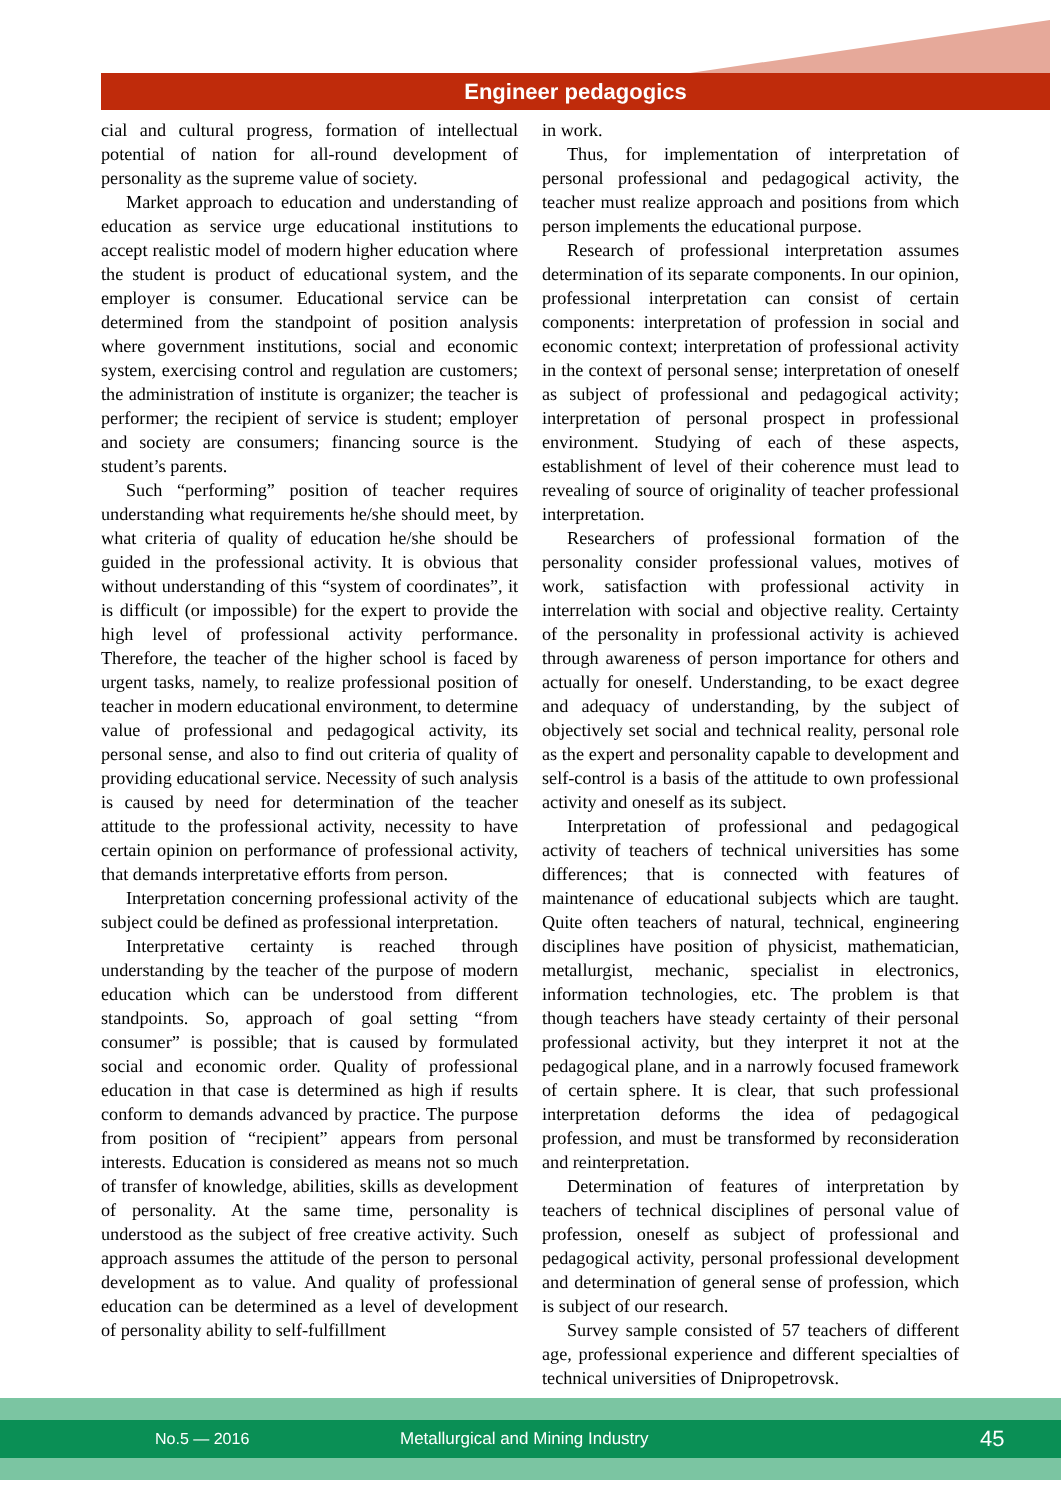Engineer pedagogics
cial and cultural progress, formation of intellectual potential of nation for all-round development of personality as the supreme value of society.
Market approach to education and understanding of education as service urge educational institutions to accept realistic model of modern higher education where the student is product of educational system, and the employer is consumer. Educational service can be determined from the standpoint of position analysis where government institutions, social and economic system, exercising control and regulation are customers; the administration of institute is organizer; the teacher is performer; the recipient of service is student; employer and society are consumers; financing source is the student’s parents.
Such “performing” position of teacher requires understanding what requirements he/she should meet, by what criteria of quality of education he/she should be guided in the professional activity. It is obvious that without understanding of this “system of coordinates”, it is difficult (or impossible) for the expert to provide the high level of professional activity performance. Therefore, the teacher of the higher school is faced by urgent tasks, namely, to realize professional position of teacher in modern educational environment, to determine value of professional and pedagogical activity, its personal sense, and also to find out criteria of quality of providing educational service. Necessity of such analysis is caused by need for determination of the teacher attitude to the professional activity, necessity to have certain opinion on performance of professional activity, that demands interpretative efforts from person.
Interpretation concerning professional activity of the subject could be defined as professional interpretation.
Interpretative certainty is reached through understanding by the teacher of the purpose of modern education which can be understood from different standpoints. So, approach of goal setting “from consumer” is possible; that is caused by formulated social and economic order. Quality of professional education in that case is determined as high if results conform to demands advanced by practice. The purpose from position of “recipient” appears from personal interests. Education is considered as means not so much of transfer of knowledge, abilities, skills as development of personality. At the same time, personality is understood as the subject of free creative activity. Such approach assumes the attitude of the person to personal development as to value. And quality of professional education can be determined as a level of development of personality ability to self-fulfillment
in work.
Thus, for implementation of interpretation of personal professional and pedagogical activity, the teacher must realize approach and positions from which person implements the educational purpose.
Research of professional interpretation assumes determination of its separate components. In our opinion, professional interpretation can consist of certain components: interpretation of profession in social and economic context; interpretation of professional activity in the context of personal sense; interpretation of oneself as subject of professional and pedagogical activity; interpretation of personal prospect in professional environment. Studying of each of these aspects, establishment of level of their coherence must lead to revealing of source of originality of teacher professional interpretation.
Researchers of professional formation of the personality consider professional values, motives of work, satisfaction with professional activity in interrelation with social and objective reality. Certainty of the personality in professional activity is achieved through awareness of person importance for others and actually for oneself. Understanding, to be exact degree and adequacy of understanding, by the subject of objectively set social and technical reality, personal role as the expert and personality capable to development and self-control is a basis of the attitude to own professional activity and oneself as its subject.
Interpretation of professional and pedagogical activity of teachers of technical universities has some differences; that is connected with features of maintenance of educational subjects which are taught. Quite often teachers of natural, technical, engineering disciplines have position of physicist, mathematician, metallurgist, mechanic, specialist in electronics, information technologies, etc. The problem is that though teachers have steady certainty of their personal professional activity, but they interpret it not at the pedagogical plane, and in a narrowly focused framework of certain sphere. It is clear, that such professional interpretation deforms the idea of pedagogical profession, and must be transformed by reconsideration and reinterpretation.
Determination of features of interpretation by teachers of technical disciplines of personal value of profession, oneself as subject of professional and pedagogical activity, personal professional development and determination of general sense of profession, which is subject of our research.
Survey sample consisted of 57 teachers of different age, professional experience and different specialties of technical universities of Dnipropetrovsk.
No.5 — 2016 Metallurgical and Mining Industry 45